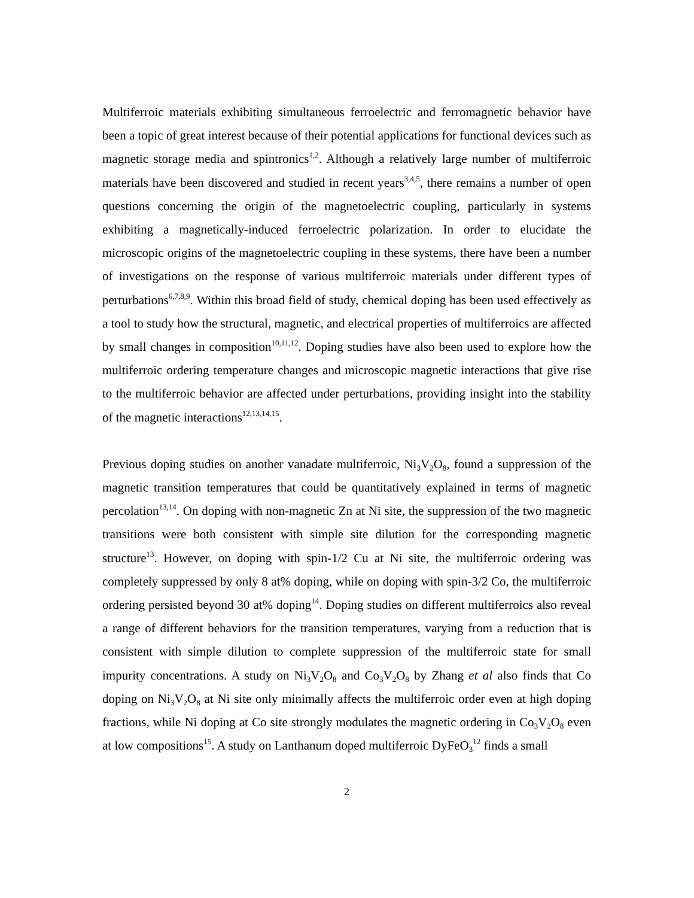Multiferroic materials exhibiting simultaneous ferroelectric and ferromagnetic behavior have been a topic of great interest because of their potential applications for functional devices such as magnetic storage media and spintronics<sup>1,2</sup>. Although a relatively large number of multiferroic materials have been discovered and studied in recent years<sup>3,4,5</sup>, there remains a number of open questions concerning the origin of the magnetoelectric coupling, particularly in systems exhibiting a magnetically-induced ferroelectric polarization. In order to elucidate the microscopic origins of the magnetoelectric coupling in these systems, there have been a number of investigations on the response of various multiferroic materials under different types of perturbations<sup>6,7,8,9</sup>. Within this broad field of study, chemical doping has been used effectively as a tool to study how the structural, magnetic, and electrical properties of multiferroics are affected by small changes in composition<sup>10,11,12</sup>. Doping studies have also been used to explore how the multiferroic ordering temperature changes and microscopic magnetic interactions that give rise to the multiferroic behavior are affected under perturbations, providing insight into the stability of the magnetic interactions<sup>12,13,14,15</sup>.
Previous doping studies on another vanadate multiferroic, Ni<sub>3</sub>V<sub>2</sub>O<sub>8</sub>, found a suppression of the magnetic transition temperatures that could be quantitatively explained in terms of magnetic percolation<sup>13,14</sup>. On doping with non-magnetic Zn at Ni site, the suppression of the two magnetic transitions were both consistent with simple site dilution for the corresponding magnetic structure<sup>13</sup>. However, on doping with spin-1/2 Cu at Ni site, the multiferroic ordering was completely suppressed by only 8 at% doping, while on doping with spin-3/2 Co, the multiferroic ordering persisted beyond 30 at% doping<sup>14</sup>. Doping studies on different multiferroics also reveal a range of different behaviors for the transition temperatures, varying from a reduction that is consistent with simple dilution to complete suppression of the multiferroic state for small impurity concentrations. A study on Ni<sub>3</sub>V<sub>2</sub>O<sub>8</sub> and Co<sub>3</sub>V<sub>2</sub>O<sub>8</sub> by Zhang et al also finds that Co doping on Ni<sub>3</sub>V<sub>2</sub>O<sub>8</sub> at Ni site only minimally affects the multiferroic order even at high doping fractions, while Ni doping at Co site strongly modulates the magnetic ordering in Co<sub>3</sub>V<sub>2</sub>O<sub>8</sub> even at low compositions<sup>15</sup>. A study on Lanthanum doped multiferroic DyFeO<sub>3</sub><sup>12</sup> finds a small
2